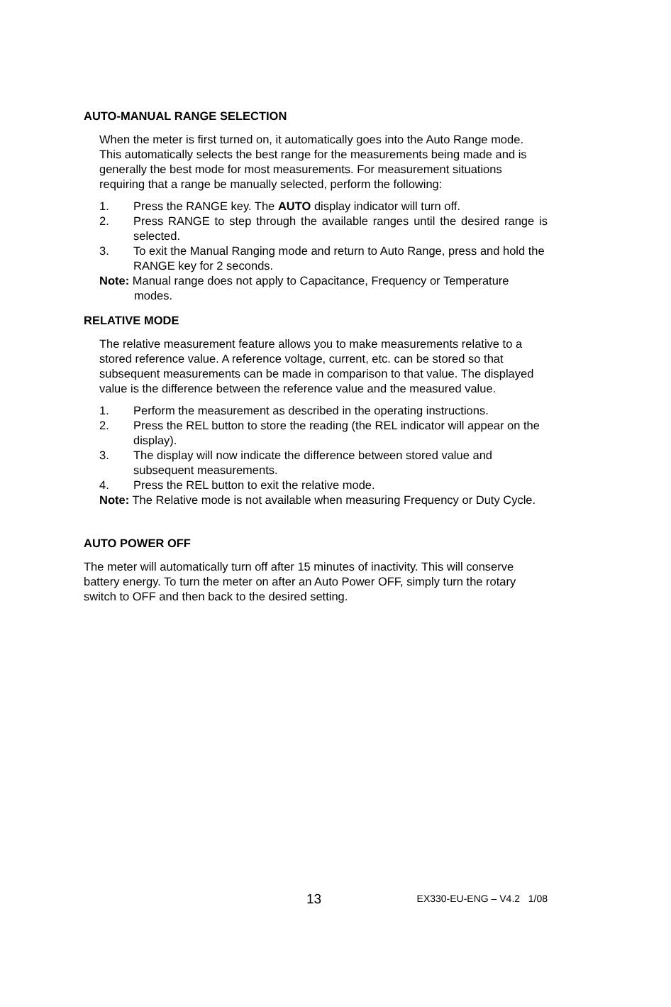AUTO-MANUAL RANGE SELECTION
When the meter is first turned on, it automatically goes into the Auto Range mode. This automatically selects the best range for the measurements being made and is generally the best mode for most measurements. For measurement situations requiring that a range be manually selected, perform the following:
1. Press the RANGE key. The AUTO display indicator will turn off.
2. Press RANGE to step through the available ranges until the desired range is selected.
3. To exit the Manual Ranging mode and return to Auto Range, press and hold the RANGE key for 2 seconds.
Note: Manual range does not apply to Capacitance, Frequency or Temperature modes.
RELATIVE MODE
The relative measurement feature allows you to make measurements relative to a stored reference value. A reference voltage, current, etc. can be stored so that subsequent measurements can be made in comparison to that value. The displayed value is the difference between the reference value and the measured value.
1. Perform the measurement as described in the operating instructions.
2. Press the REL button to store the reading (the REL indicator will appear on the display).
3. The display will now indicate the difference between stored value and subsequent measurements.
4. Press the REL button to exit the relative mode.
Note: The Relative mode is not available when measuring Frequency or Duty Cycle.
AUTO POWER OFF
The meter will automatically turn off after 15 minutes of inactivity. This will conserve battery energy. To turn the meter on after an Auto Power OFF, simply turn the rotary switch to OFF and then back to the desired setting.
13 EX330-EU-ENG – V4.2 1/08